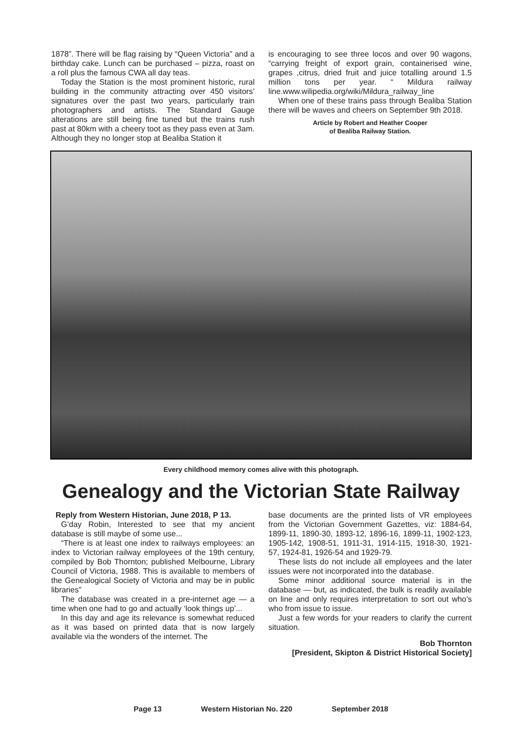1878”. There will be flag raising by “Queen Victoria” and a birthday cake. Lunch can be purchased – pizza, roast on a roll plus the famous CWA all day teas.
Today the Station is the most prominent historic, rural building in the community attracting over 450 visitors’ signatures over the past two years, particularly train photographers and artists. The Standard Gauge alterations are still being fine tuned but the trains rush past at 80km with a cheery toot as they pass even at 3am. Although they no longer stop at Bealiba Station it
is encouraging to see three locos and over 90 wagons, “carrying freight of export grain, containerised wine, grapes ,citrus, dried fruit and juice totalling around 1.5 million tons per year. “ Mildura railway line.www.wilipedia.org/wiki/Mildura_railway_line
When one of these trains pass through Bealiba Station there will be waves and cheers on September 9th 2018.
Article by Robert and Heather Cooper
of Bealiba Railway Station.
Every childhood memory comes alive with this photograph.
Genealogy and the Victorian State Railway
Reply from Western Historian, June 2018, P 13.
G’day Robin, Interested to see that my ancient database is still maybe of some use...
“There is at least one index to railways employees: an index to Victorian railway employees of the 19th century, compiled by Bob Thornton; published Melbourne, Library Council of Victoria, 1988. This is available to members of the Genealogical Society of Victoria and may be in public libraries”
The database was created in a pre-internet age — a time when one had to go and actually ‘look things up’...
In this day and age its relevance is somewhat reduced as it was based on printed data that is now largely available via the wonders of the internet. The
base documents are the printed lists of VR employees from the Victorian Government Gazettes, viz: 1884-64, 1899-11, 1890-30, 1893-12, 1896-16, 1899-11, 1902-123, 1905-142, 1908-51, 1911-31, 1914-115, 1918-30, 1921-57, 1924-81, 1926-54 and 1929-79.
These lists do not include all employees and the later issues were not incorporated into the database.
Some minor additional source material is in the database — but, as indicated, the bulk is readily available on line and only requires interpretation to sort out who’s who from issue to issue.
Just a few words for your readers to clarify the current situation.
Bob Thornton
[President, Skipton & District Historical Society]
Page 13 Western Historian No. 220 September 2018